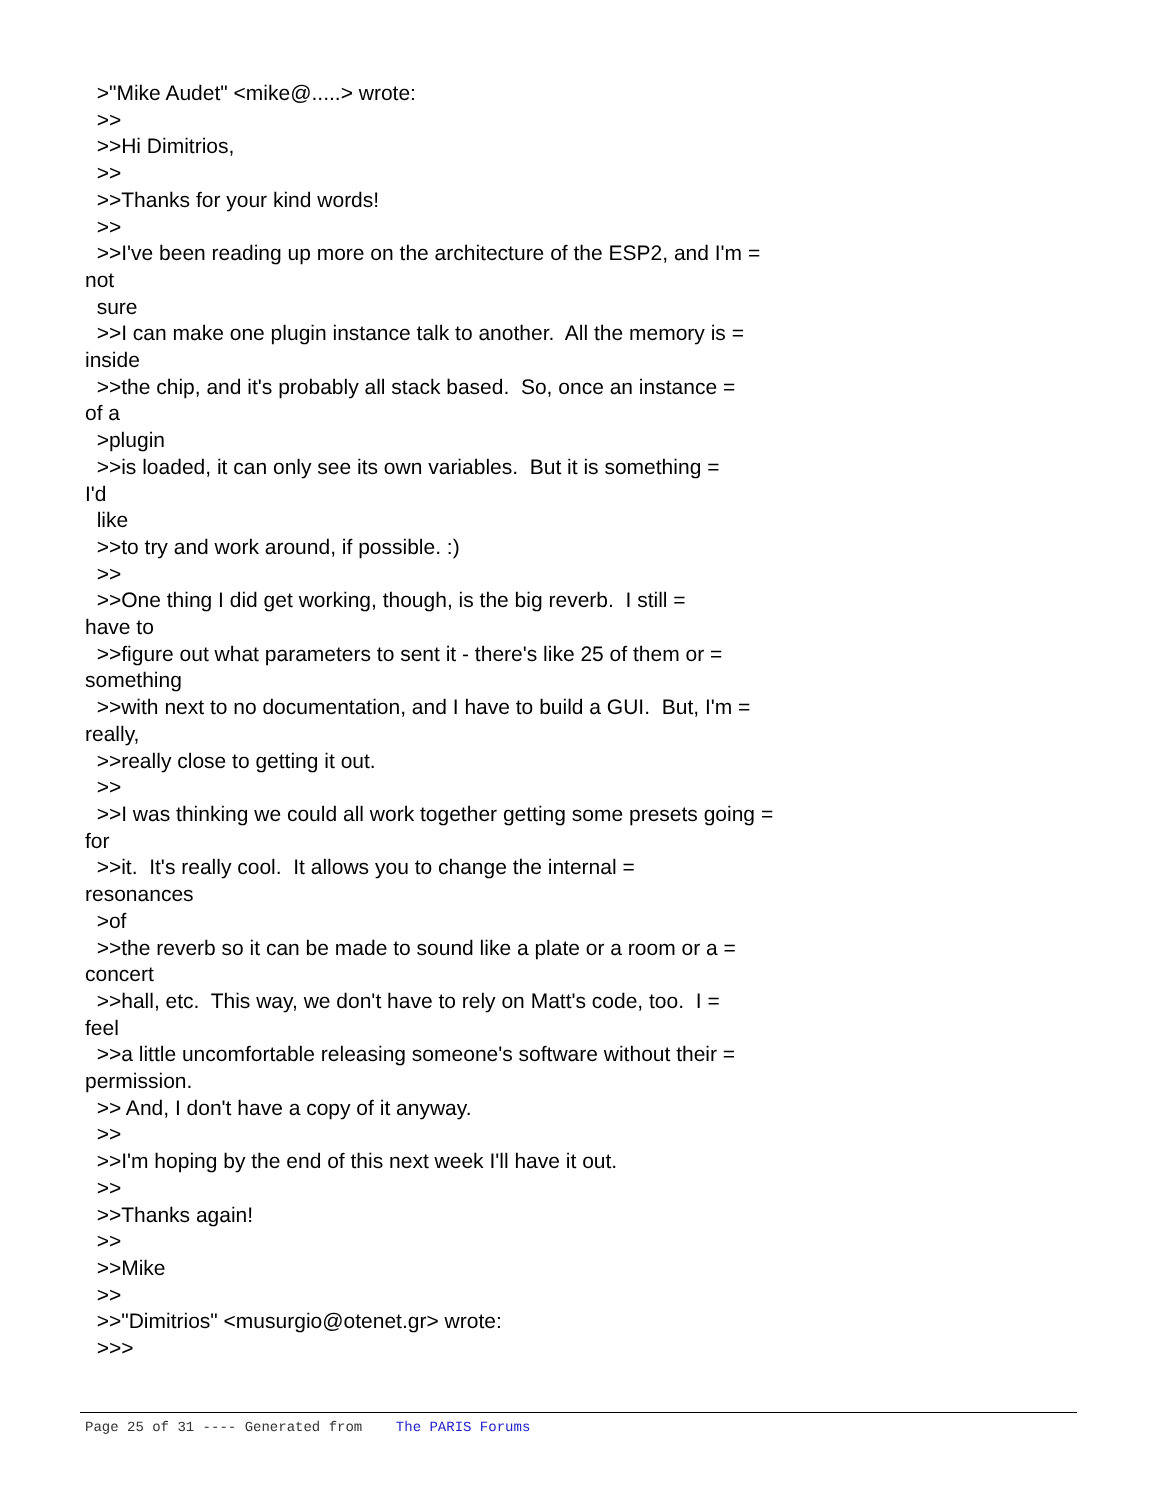>"Mike Audet" <mike@.....> wrote: >> >>Hi Dimitrios, >> >>Thanks for your kind words! >> >>I've been reading up more on the architecture of the ESP2, and I'm = not sure >>I can make one plugin instance talk to another. All the memory is = inside >>the chip, and it's probably all stack based. So, once an instance = of a >plugin >>is loaded, it can only see its own variables. But it is something = I'd like >>to try and work around, if possible. :) >> >>One thing I did get working, though, is the big reverb. I still = have to >>figure out what parameters to sent it - there's like 25 of them or = something >>with next to no documentation, and I have to build a GUI. But, I'm = really, >>really close to getting it out. >> >>I was thinking we could all work together getting some presets going = for >>it. It's really cool. It allows you to change the internal = resonances >of >>the reverb so it can be made to sound like a plate or a room or a = concert >>hall, etc. This way, we don't have to rely on Matt's code, too. I = feel >>a little uncomfortable releasing someone's software without their = permission. >> And, I don't have a copy of it anyway. >> >>I'm hoping by the end of this next week I'll have it out. >> >>Thanks again! >> >>Mike >> >>"Dimitrios" <musurgio@otenet.gr> wrote: >>>
Page 25 of 31 ---- Generated from The PARIS Forums